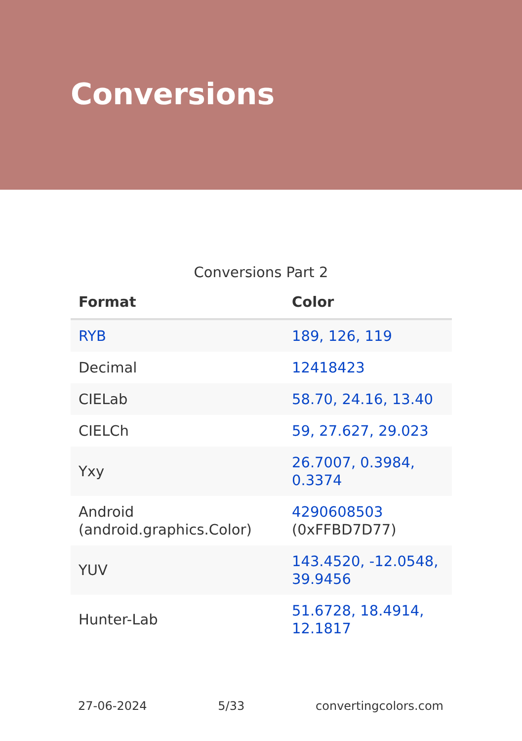Conversions
Conversions Part 2
| Format | Color |
| --- | --- |
| RYB | 189, 126, 119 |
| Decimal | 12418423 |
| CIELab | 58.70, 24.16, 13.40 |
| CIELCh | 59, 27.627, 29.023 |
| Yxy | 26.7007, 0.3984, 0.3374 |
| Android (android.graphics.Color) | 4290608503 (0xFFBD7D77) |
| YUV | 143.4520, -12.0548, 39.9456 |
| Hunter-Lab | 51.6728, 18.4914, 12.1817 |
27-06-2024 5/33 convertingcolors.com